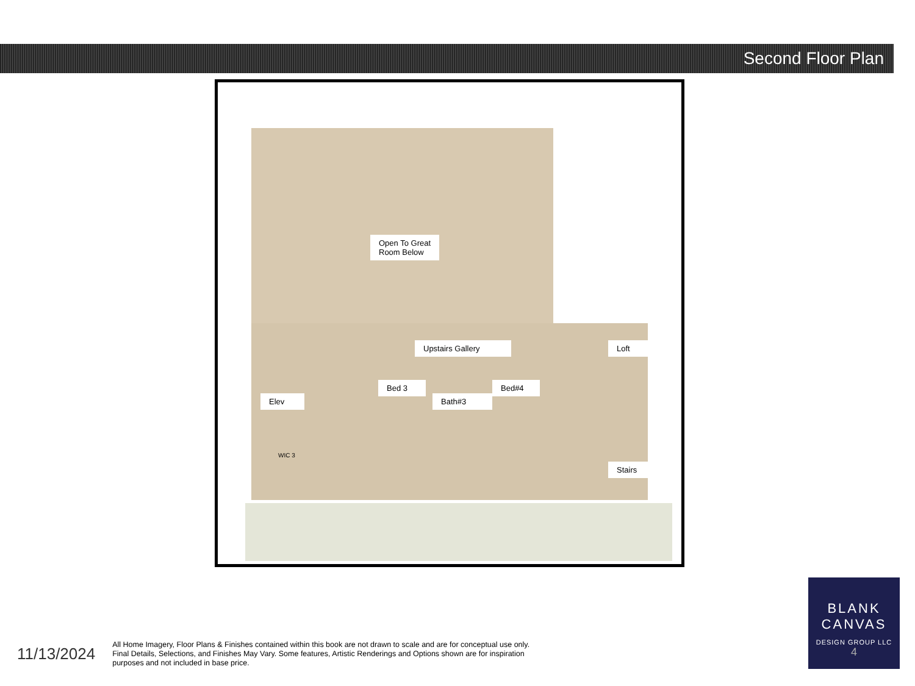Second Floor Plan
Open To Great
Room Below
Upstairs Gallery Loft
Bed 3 Bed#4
Bath#3
Elev
WIC 3
Stairs
11/13/2024
All Home Imagery, Floor Plans & Finishes contained within this book are not drawn to scale and are for conceptual use only. Final Details, Selections, and Finishes May Vary. Some features, Artistic Renderings and Options shown are for inspiration purposes and not included in base price.
BLANK
CANVAS
DESIGN GROUP LLC
4